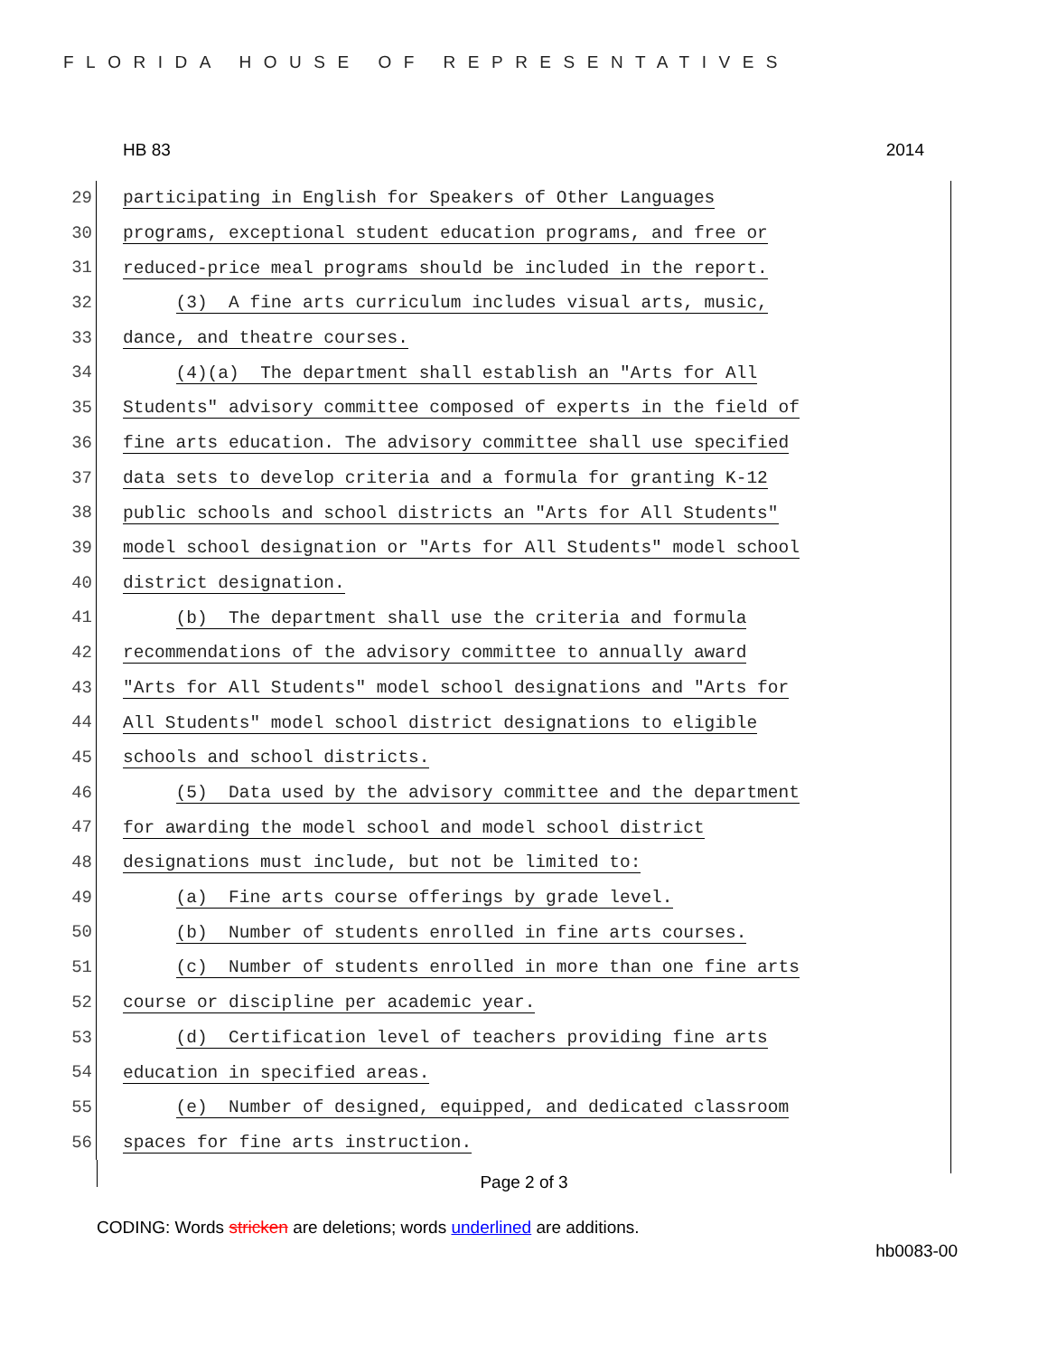FLORIDA HOUSE OF REPRESENTATIVES
HB 83 2014
29
participating in English for Speakers of Other Languages
30
programs, exceptional student education programs, and free or
31
reduced-price meal programs should be included in the report.
32
(3) A fine arts curriculum includes visual arts, music,
33
dance, and theatre courses.
34
(4)(a) The department shall establish an "Arts for All
35
Students" advisory committee composed of experts in the field of
36
fine arts education. The advisory committee shall use specified
37
data sets to develop criteria and a formula for granting K-12
38
public schools and school districts an "Arts for All Students"
39
model school designation or "Arts for All Students" model school
40
district designation.
41
(b) The department shall use the criteria and formula
42
recommendations of the advisory committee to annually award
43
"Arts for All Students" model school designations and "Arts for
44
All Students" model school district designations to eligible
45
schools and school districts.
46
(5) Data used by the advisory committee and the department
47
for awarding the model school and model school district
48
designations must include, but not be limited to:
49
(a) Fine arts course offerings by grade level.
50
(b) Number of students enrolled in fine arts courses.
51
(c) Number of students enrolled in more than one fine arts
52
course or discipline per academic year.
53
(d) Certification level of teachers providing fine arts
54
education in specified areas.
55
(e) Number of designed, equipped, and dedicated classroom
56
spaces for fine arts instruction.
Page 2 of 3
CODING: Words stricken are deletions; words underlined are additions.
hb0083-00